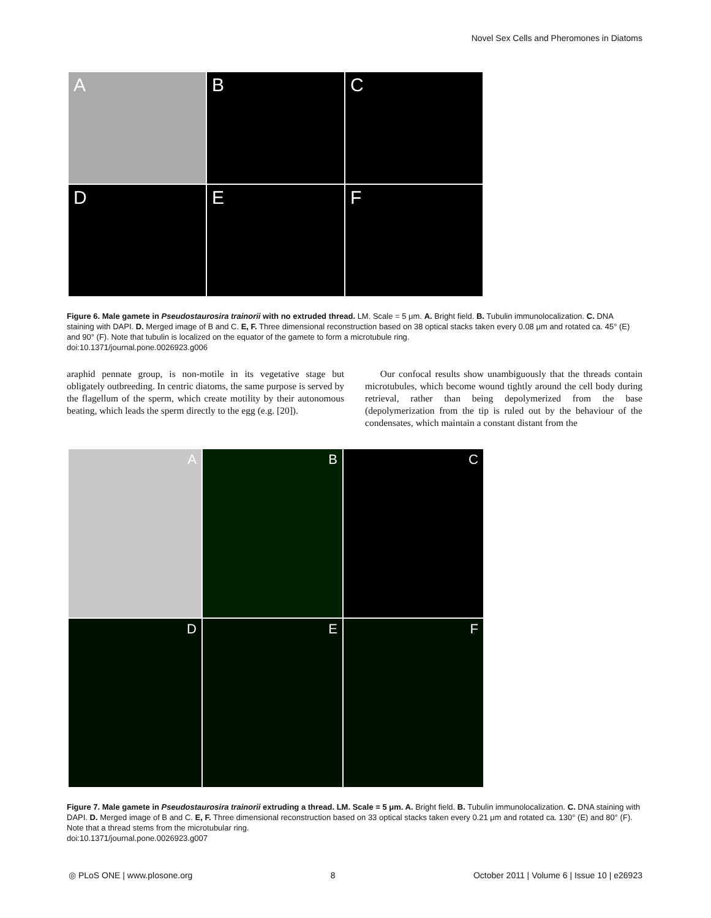Novel Sex Cells and Pheromones in Diatoms
A
B
C
D
E
F
Figure 6. Male gamete in Pseudostaurosira trainorii with no extruded thread. LM. Scale = 5 μm. A. Bright field. B. Tubulin immunolocalization. C. DNA staining with DAPI. D. Merged image of B and C. E, F. Three dimensional reconstruction based on 38 optical stacks taken every 0.08 μm and rotated ca. 45° (E) and 90° (F). Note that tubulin is localized on the equator of the gamete to form a microtubule ring.
doi:10.1371/journal.pone.0026923.g006
araphid pennate group, is non-motile in its vegetative stage but obligately outbreeding. In centric diatoms, the same purpose is served by the flagellum of the sperm, which create motility by their autonomous beating, which leads the sperm directly to the egg (e.g. [20]).
Our confocal results show unambiguously that the threads contain microtubules, which become wound tightly around the cell body during retrieval, rather than being depolymerized from the base (depolymerization from the tip is ruled out by the behaviour of the condensates, which maintain a constant distant from the
A
B
C
D
E
F
Figure 7. Male gamete in Pseudostaurosira trainorii extruding a thread. LM. Scale = 5 μm. A. Bright field. B. Tubulin immunolocalization. C. DNA staining with DAPI. D. Merged image of B and C. E, F. Three dimensional reconstruction based on 33 optical stacks taken every 0.21 μm and rotated ca. 130° (E) and 80° (F). Note that a thread stems from the microtubular ring.
doi:10.1371/journal.pone.0026923.g007
◎ PLoS ONE | www.plosone.org 8 October 2011 | Volume 6 | Issue 10 | e26923